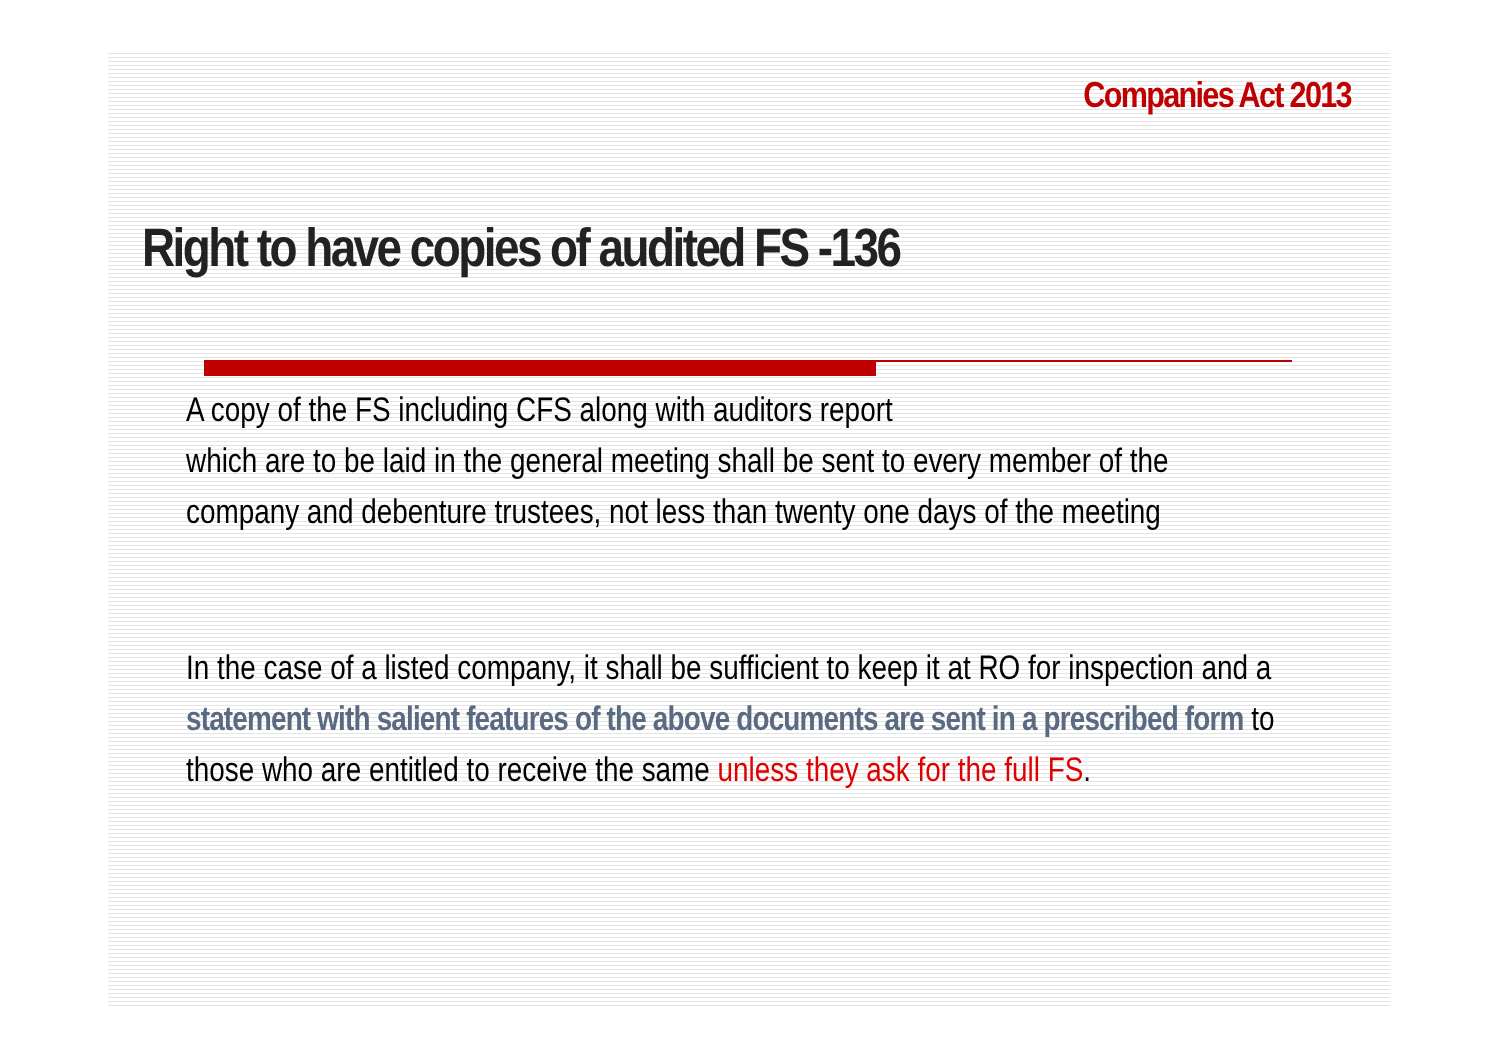Companies Act 2013
Right to have copies of audited FS -136
A copy of the FS including CFS along with auditors report
which are to be laid in the general meeting shall be sent to every member of the company and debenture trustees, not less than twenty one days of the meeting
In the case of a listed company, it shall be sufficient to keep it at RO for inspection and a statement with salient features of the above documents are sent in a prescribed form to those who are entitled to receive the same unless they ask for the full FS.